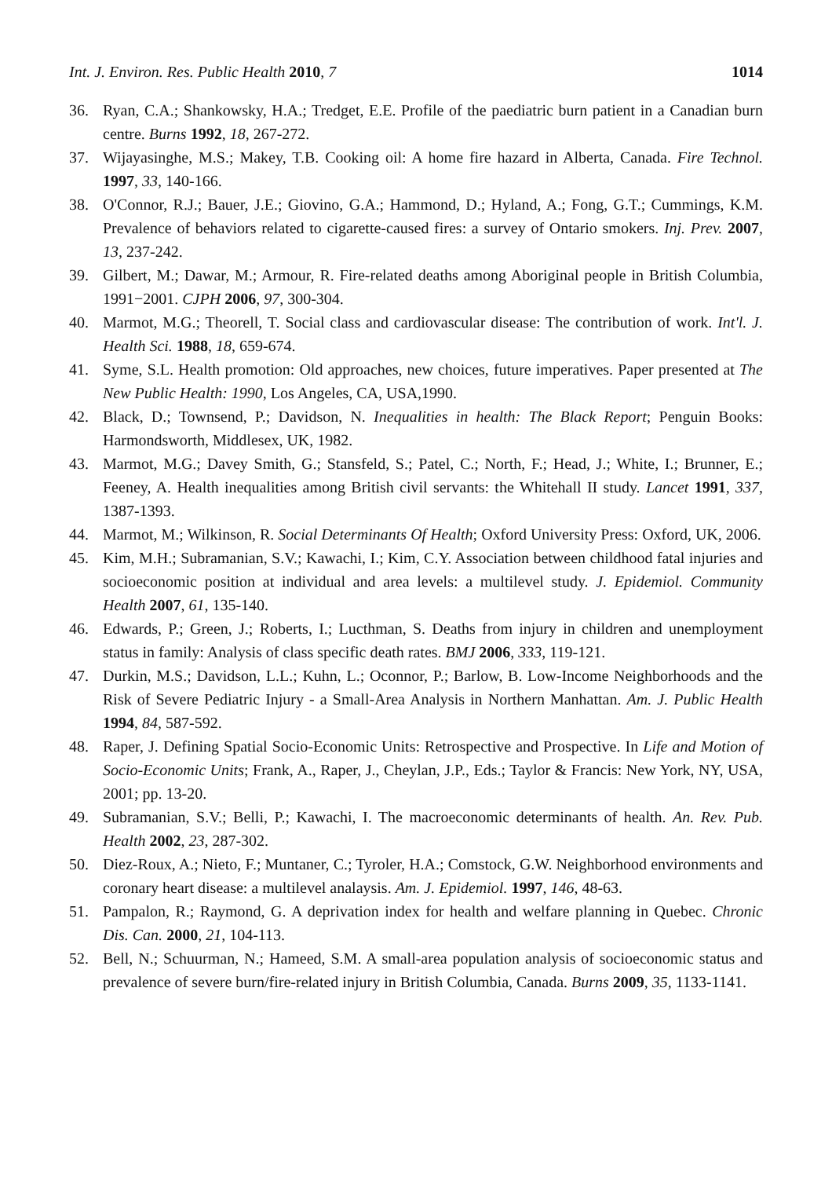Int. J. Environ. Res. Public Health 2010, 7 1014
36. Ryan, C.A.; Shankowsky, H.A.; Tredget, E.E. Profile of the paediatric burn patient in a Canadian burn centre. Burns 1992, 18, 267-272.
37. Wijayasinghe, M.S.; Makey, T.B. Cooking oil: A home fire hazard in Alberta, Canada. Fire Technol. 1997, 33, 140-166.
38. O'Connor, R.J.; Bauer, J.E.; Giovino, G.A.; Hammond, D.; Hyland, A.; Fong, G.T.; Cummings, K.M. Prevalence of behaviors related to cigarette-caused fires: a survey of Ontario smokers. Inj. Prev. 2007, 13, 237-242.
39. Gilbert, M.; Dawar, M.; Armour, R. Fire-related deaths among Aboriginal people in British Columbia, 1991−2001. CJPH 2006, 97, 300-304.
40. Marmot, M.G.; Theorell, T. Social class and cardiovascular disease: The contribution of work. Int'l. J. Health Sci. 1988, 18, 659-674.
41. Syme, S.L. Health promotion: Old approaches, new choices, future imperatives. Paper presented at The New Public Health: 1990, Los Angeles, CA, USA,1990.
42. Black, D.; Townsend, P.; Davidson, N. Inequalities in health: The Black Report; Penguin Books: Harmondsworth, Middlesex, UK, 1982.
43. Marmot, M.G.; Davey Smith, G.; Stansfeld, S.; Patel, C.; North, F.; Head, J.; White, I.; Brunner, E.; Feeney, A. Health inequalities among British civil servants: the Whitehall II study. Lancet 1991, 337, 1387-1393.
44. Marmot, M.; Wilkinson, R. Social Determinants Of Health; Oxford University Press: Oxford, UK, 2006.
45. Kim, M.H.; Subramanian, S.V.; Kawachi, I.; Kim, C.Y. Association between childhood fatal injuries and socioeconomic position at individual and area levels: a multilevel study. J. Epidemiol. Community Health 2007, 61, 135-140.
46. Edwards, P.; Green, J.; Roberts, I.; Lucthman, S. Deaths from injury in children and unemployment status in family: Analysis of class specific death rates. BMJ 2006, 333, 119-121.
47. Durkin, M.S.; Davidson, L.L.; Kuhn, L.; Oconnor, P.; Barlow, B. Low-Income Neighborhoods and the Risk of Severe Pediatric Injury - a Small-Area Analysis in Northern Manhattan. Am. J. Public Health 1994, 84, 587-592.
48. Raper, J. Defining Spatial Socio-Economic Units: Retrospective and Prospective. In Life and Motion of Socio-Economic Units; Frank, A., Raper, J., Cheylan, J.P., Eds.; Taylor & Francis: New York, NY, USA, 2001; pp. 13-20.
49. Subramanian, S.V.; Belli, P.; Kawachi, I. The macroeconomic determinants of health. An. Rev. Pub. Health 2002, 23, 287-302.
50. Diez-Roux, A.; Nieto, F.; Muntaner, C.; Tyroler, H.A.; Comstock, G.W. Neighborhood environments and coronary heart disease: a multilevel analaysis. Am. J. Epidemiol. 1997, 146, 48-63.
51. Pampalon, R.; Raymond, G. A deprivation index for health and welfare planning in Quebec. Chronic Dis. Can. 2000, 21, 104-113.
52. Bell, N.; Schuurman, N.; Hameed, S.M. A small-area population analysis of socioeconomic status and prevalence of severe burn/fire-related injury in British Columbia, Canada. Burns 2009, 35, 1133-1141.